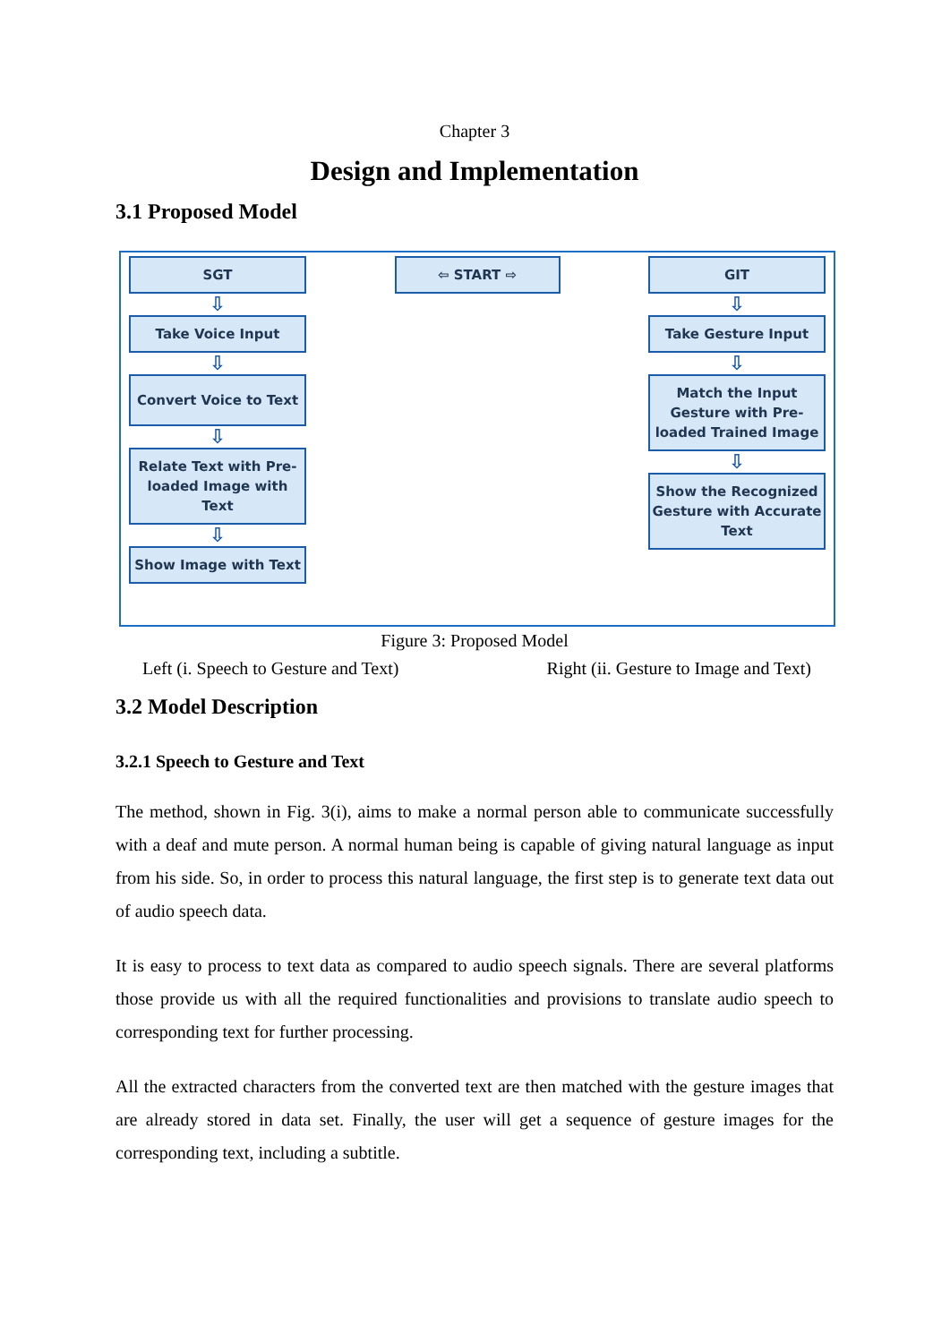Chapter 3
Design and Implementation
3.1 Proposed Model
SGT
⇩
Take Voice Input
⇩
Convert Voice to Text
⇩
Relate Text with Pre-loaded Image with Text
⇩
Show Image with Text
⇦ START ⇨ GIT
⇩
Take Gesture Input
⇩
Match the Input Gesture with Pre-loaded Trained Image
⇩
Show the Recognized Gesture with Accurate Text
Figure 3: Proposed Model
Left (i. Speech to Gesture and Text) Right (ii. Gesture to Image and Text)
3.2 Model Description
3.2.1 Speech to Gesture and Text
The method, shown in Fig. 3(i), aims to make a normal person able to communicate successfully with a deaf and mute person. A normal human being is capable of giving natural language as input from his side. So, in order to process this natural language, the first step is to generate text data out of audio speech data.
It is easy to process to text data as compared to audio speech signals. There are several platforms those provide us with all the required functionalities and provisions to translate audio speech to corresponding text for further processing.
All the extracted characters from the converted text are then matched with the gesture images that are already stored in data set. Finally, the user will get a sequence of gesture images for the corresponding text, including a subtitle.